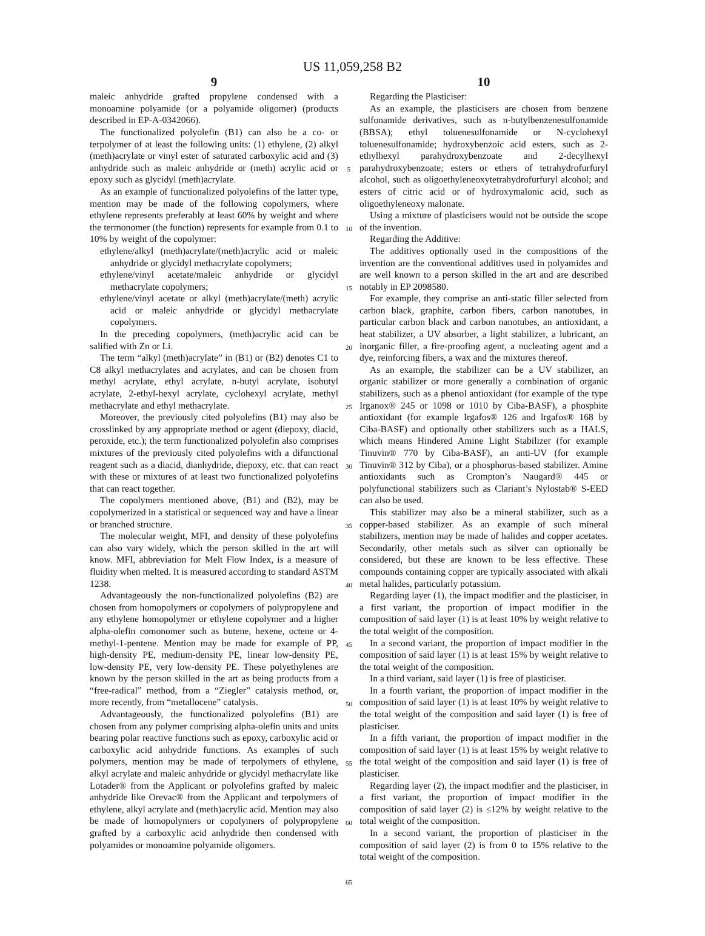US 11,059,258 B2
9
maleic anhydride grafted propylene condensed with a monoamine polyamide (or a polyamide oligomer) (products described in EP-A-0342066).
The functionalized polyolefin (B1) can also be a co- or terpolymer of at least the following units: (1) ethylene, (2) alkyl (meth)acrylate or vinyl ester of saturated carboxylic acid and (3) anhydride such as maleic anhydride or (meth) acrylic acid or epoxy such as glycidyl (meth)acrylate.
As an example of functionalized polyolefins of the latter type, mention may be made of the following copolymers, where ethylene represents preferably at least 60% by weight and where the termonomer (the function) represents for example from 0.1 to 10% by weight of the copolymer:
ethylene/alkyl (meth)acrylate/(meth)acrylic acid or maleic anhydride or glycidyl methacrylate copolymers;
ethylene/vinyl acetate/maleic anhydride or glycidyl methacrylate copolymers;
ethylene/vinyl acetate or alkyl (meth)acrylate/(meth) acrylic acid or maleic anhydride or glycidyl methacrylate copolymers.
In the preceding copolymers, (meth)acrylic acid can be salified with Zn or Li.
The term “alkyl (meth)acrylate” in (B1) or (B2) denotes C1 to C8 alkyl methacrylates and acrylates, and can be chosen from methyl acrylate, ethyl acrylate, n-butyl acrylate, isobutyl acrylate, 2-ethyl-hexyl acrylate, cyclohexyl acrylate, methyl methacrylate and ethyl methacrylate.
Moreover, the previously cited polyolefins (B1) may also be crosslinked by any appropriate method or agent (diepoxy, diacid, peroxide, etc.); the term functionalized polyolefin also comprises mixtures of the previously cited polyolefins with a difunctional reagent such as a diacid, dianhydride, diepoxy, etc. that can react with these or mixtures of at least two functionalized polyolefins that can react together.
The copolymers mentioned above, (B1) and (B2), may be copolymerized in a statistical or sequenced way and have a linear or branched structure.
The molecular weight, MFI, and density of these polyolefins can also vary widely, which the person skilled in the art will know. MFI, abbreviation for Melt Flow Index, is a measure of fluidity when melted. It is measured according to standard ASTM 1238.
Advantageously the non-functionalized polyolefins (B2) are chosen from homopolymers or copolymers of polypropylene and any ethylene homopolymer or ethylene copolymer and a higher alpha-olefin comonomer such as butene, hexene, octene or 4-methyl-1-pentene. Mention may be made for example of PP, high-density PE, medium-density PE, linear low-density PE, low-density PE, very low-density PE. These polyethylenes are known by the person skilled in the art as being products from a “free-radical” method, from a “Ziegler” catalysis method, or, more recently, from “metallocene” catalysis.
Advantageously, the functionalized polyolefins (B1) are chosen from any polymer comprising alpha-olefin units and units bearing polar reactive functions such as epoxy, carboxylic acid or carboxylic acid anhydride functions. As examples of such polymers, mention may be made of terpolymers of ethylene, alkyl acrylate and maleic anhydride or glycidyl methacrylate like Lotader® from the Applicant or polyolefins grafted by maleic anhydride like Orevac® from the Applicant and terpolymers of ethylene, alkyl acrylate and (meth)acrylic acid. Mention may also be made of homopolymers or copolymers of polypropylene grafted by a carboxylic acid anhydride then condensed with polyamides or monoamine polyamide oligomers.
5
10
15
20
25
30
35
40
45
50
55
60
65
10
Regarding the Plasticiser:
As an example, the plasticisers are chosen from benzene sulfonamide derivatives, such as n-butylbenzenesulfonamide (BBSA); ethyl toluenesulfonamide or N-cyclohexyl toluenesulfonamide; hydroxybenzoic acid esters, such as 2-ethylhexyl parahydroxybenzoate and 2-decylhexyl parahydroxybenzoate; esters or ethers of tetrahydrofurfuryl alcohol, such as oligoethyleneoxytetrahydrofurfuryl alcohol; and esters of citric acid or of hydroxymalonic acid, such as oligoethyleneoxy malonate.
Using a mixture of plasticisers would not be outside the scope of the invention.
Regarding the Additive:
The additives optionally used in the compositions of the invention are the conventional additives used in polyamides and are well known to a person skilled in the art and are described notably in EP 2098580.
For example, they comprise an anti-static filler selected from carbon black, graphite, carbon fibers, carbon nanotubes, in particular carbon black and carbon nanotubes, an antioxidant, a heat stabilizer, a UV absorber, a light stabilizer, a lubricant, an inorganic filler, a fire-proofing agent, a nucleating agent and a dye, reinforcing fibers, a wax and the mixtures thereof.
As an example, the stabilizer can be a UV stabilizer, an organic stabilizer or more generally a combination of organic stabilizers, such as a phenol antioxidant (for example of the type Irganox® 245 or 1098 or 1010 by Ciba-BASF), a phosphite antioxidant (for example Irgafos® 126 and lrgafos® 168 by Ciba-BASF) and optionally other stabilizers such as a HALS, which means Hindered Amine Light Stabilizer (for example Tinuvin® 770 by Ciba-BASF), an anti-UV (for example Tinuvin® 312 by Ciba), or a phosphorus-based stabilizer. Amine antioxidants such as Crompton’s Naugard® 445 or polyfunctional stabilizers such as Clariant’s Nylostab® S-EED can also be used.
This stabilizer may also be a mineral stabilizer, such as a copper-based stabilizer. As an example of such mineral stabilizers, mention may be made of halides and copper acetates. Secondarily, other metals such as silver can optionally be considered, but these are known to be less effective. These compounds containing copper are typically associated with alkali metal halides, particularly potassium.
Regarding layer (1), the impact modifier and the plasticiser, in a first variant, the proportion of impact modifier in the composition of said layer (1) is at least 10% by weight relative to the total weight of the composition.
In a second variant, the proportion of impact modifier in the composition of said layer (1) is at least 15% by weight relative to the total weight of the composition.
In a third variant, said layer (1) is free of plasticiser.
In a fourth variant, the proportion of impact modifier in the composition of said layer (1) is at least 10% by weight relative to the total weight of the composition and said layer (1) is free of plasticiser.
In a fifth variant, the proportion of impact modifier in the composition of said layer (1) is at least 15% by weight relative to the total weight of the composition and said layer (1) is free of plasticiser.
Regarding layer (2), the impact modifier and the plasticiser, in a first variant, the proportion of impact modifier in the composition of said layer (2) is ≤12% by weight relative to the total weight of the composition.
In a second variant, the proportion of plasticiser in the composition of said layer (2) is from 0 to 15% relative to the total weight of the composition.